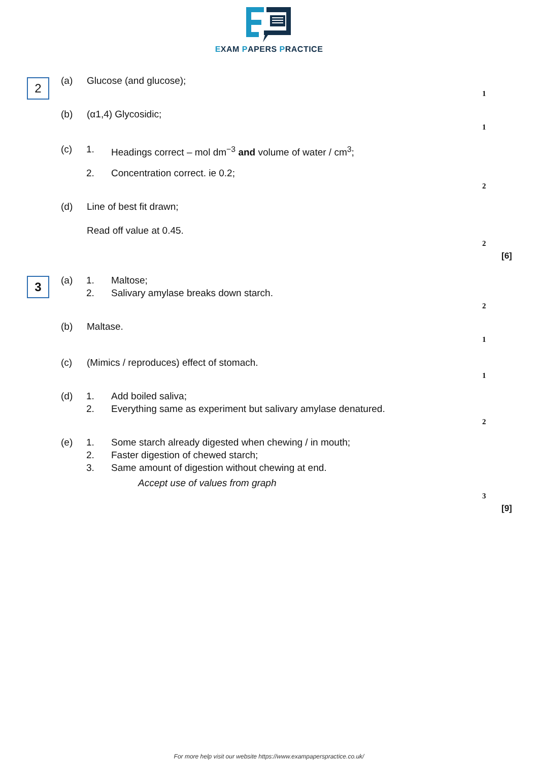EXAM PAPERS PRACTICE
2
(a) Glucose (and glucose);
1
(b) (α1,4) Glycosidic;
1
(c) 1. Headings correct – mol dm<sup>−3</sup> and volume of water / cm<sup>3</sup>;
2. Concentration correct. ie 0.2;
2
(d) Line of best fit drawn;
Read off value at 0.45.
2
[6]
3
(a) 1. Maltose;
2. Salivary amylase breaks down starch.
2
(b) Maltase.
1
(c) (Mimics / reproduces) effect of stomach.
1
(d) 1. Add boiled saliva;
2. Everything same as experiment but salivary amylase denatured.
2
(e) 1. Some starch already digested when chewing / in mouth;
2. Faster digestion of chewed starch;
3. Same amount of digestion without chewing at end.
Accept use of values from graph
3
[9]
For more help visit our website https://www.exampaperspractice.co.uk/